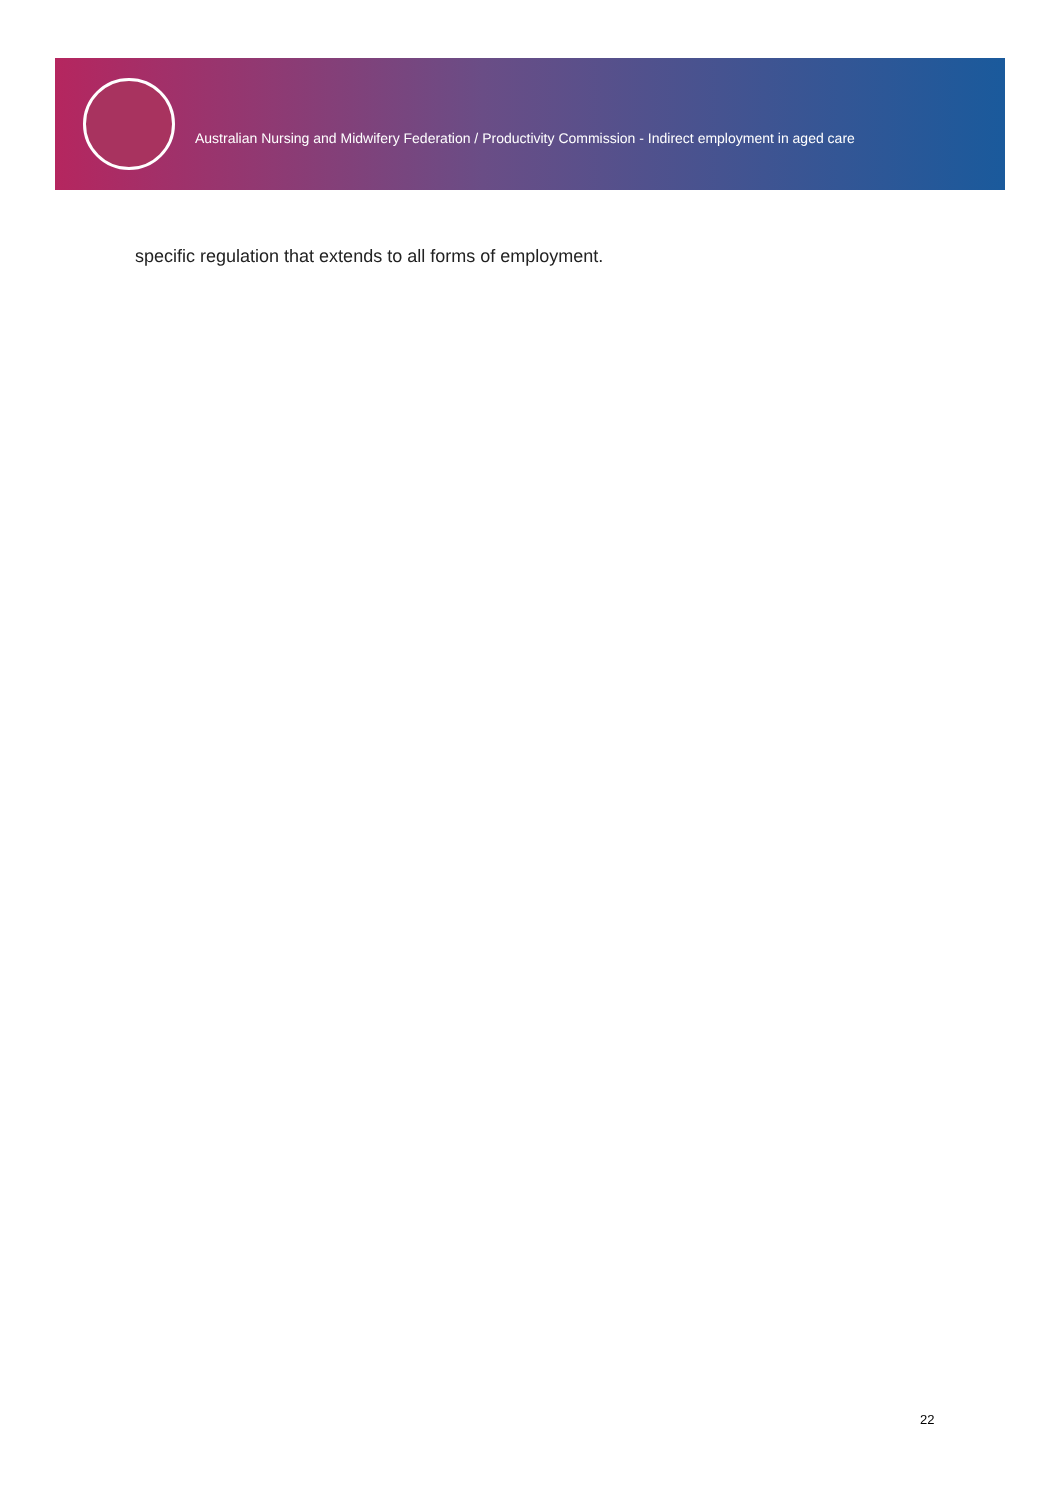Australian Nursing and Midwifery Federation / Productivity Commission - Indirect employment in aged care
specific regulation that extends to all forms of employment.
22